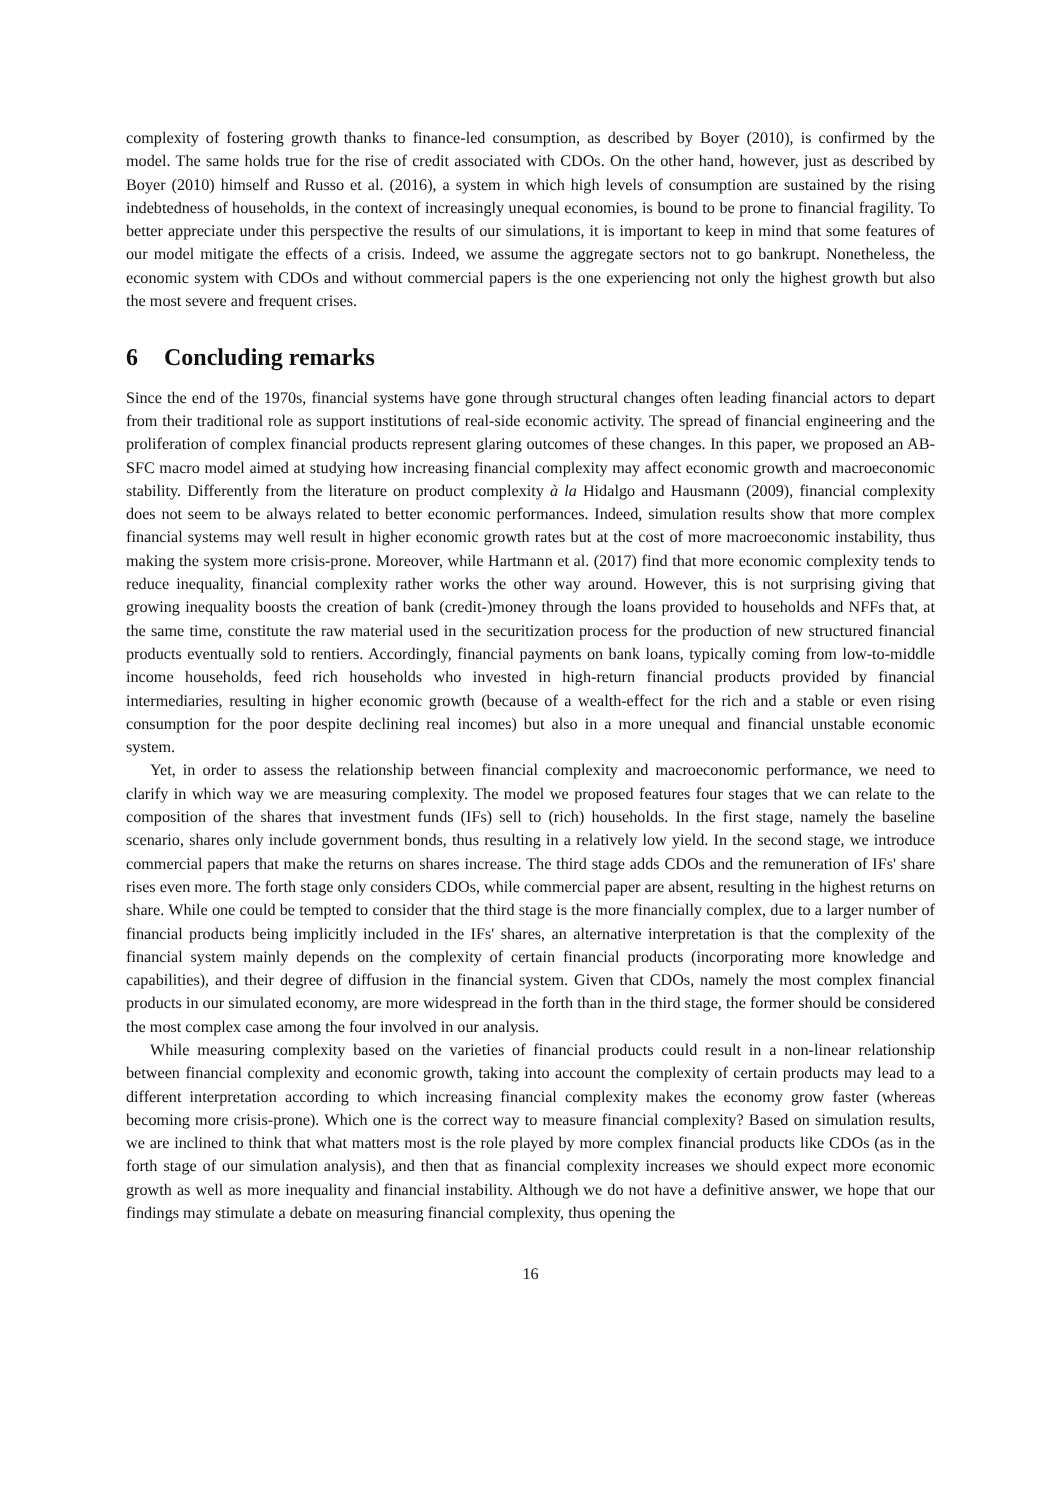complexity of fostering growth thanks to finance-led consumption, as described by Boyer (2010), is confirmed by the model. The same holds true for the rise of credit associated with CDOs. On the other hand, however, just as described by Boyer (2010) himself and Russo et al. (2016), a system in which high levels of consumption are sustained by the rising indebtedness of households, in the context of increasingly unequal economies, is bound to be prone to financial fragility. To better appreciate under this perspective the results of our simulations, it is important to keep in mind that some features of our model mitigate the effects of a crisis. Indeed, we assume the aggregate sectors not to go bankrupt. Nonetheless, the economic system with CDOs and without commercial papers is the one experiencing not only the highest growth but also the most severe and frequent crises.
6 Concluding remarks
Since the end of the 1970s, financial systems have gone through structural changes often leading financial actors to depart from their traditional role as support institutions of real-side economic activity. The spread of financial engineering and the proliferation of complex financial products represent glaring outcomes of these changes. In this paper, we proposed an AB-SFC macro model aimed at studying how increasing financial complexity may affect economic growth and macroeconomic stability. Differently from the literature on product complexity à la Hidalgo and Hausmann (2009), financial complexity does not seem to be always related to better economic performances. Indeed, simulation results show that more complex financial systems may well result in higher economic growth rates but at the cost of more macroeconomic instability, thus making the system more crisis-prone. Moreover, while Hartmann et al. (2017) find that more economic complexity tends to reduce inequality, financial complexity rather works the other way around. However, this is not surprising giving that growing inequality boosts the creation of bank (credit-)money through the loans provided to households and NFFs that, at the same time, constitute the raw material used in the securitization process for the production of new structured financial products eventually sold to rentiers. Accordingly, financial payments on bank loans, typically coming from low-to-middle income households, feed rich households who invested in high-return financial products provided by financial intermediaries, resulting in higher economic growth (because of a wealth-effect for the rich and a stable or even rising consumption for the poor despite declining real incomes) but also in a more unequal and financial unstable economic system.
Yet, in order to assess the relationship between financial complexity and macroeconomic performance, we need to clarify in which way we are measuring complexity. The model we proposed features four stages that we can relate to the composition of the shares that investment funds (IFs) sell to (rich) households. In the first stage, namely the baseline scenario, shares only include government bonds, thus resulting in a relatively low yield. In the second stage, we introduce commercial papers that make the returns on shares increase. The third stage adds CDOs and the remuneration of IFs' share rises even more. The forth stage only considers CDOs, while commercial paper are absent, resulting in the highest returns on share. While one could be tempted to consider that the third stage is the more financially complex, due to a larger number of financial products being implicitly included in the IFs' shares, an alternative interpretation is that the complexity of the financial system mainly depends on the complexity of certain financial products (incorporating more knowledge and capabilities), and their degree of diffusion in the financial system. Given that CDOs, namely the most complex financial products in our simulated economy, are more widespread in the forth than in the third stage, the former should be considered the most complex case among the four involved in our analysis.
While measuring complexity based on the varieties of financial products could result in a non-linear relationship between financial complexity and economic growth, taking into account the complexity of certain products may lead to a different interpretation according to which increasing financial complexity makes the economy grow faster (whereas becoming more crisis-prone). Which one is the correct way to measure financial complexity? Based on simulation results, we are inclined to think that what matters most is the role played by more complex financial products like CDOs (as in the forth stage of our simulation analysis), and then that as financial complexity increases we should expect more economic growth as well as more inequality and financial instability. Although we do not have a definitive answer, we hope that our findings may stimulate a debate on measuring financial complexity, thus opening the
16